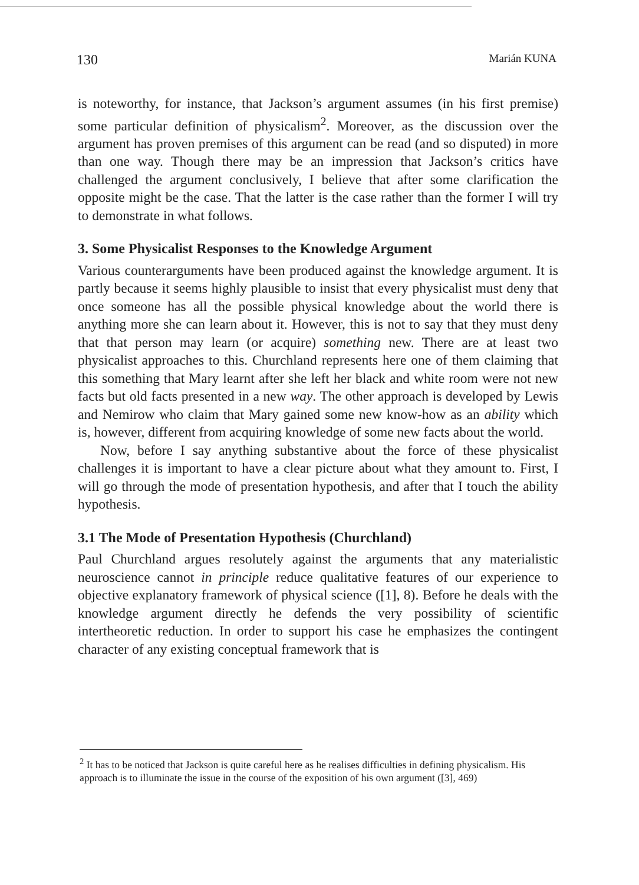130 Marián KUNA
is noteworthy, for instance, that Jackson’s argument assumes (in his first premise) some particular definition of physicalism<sup>2</sup>. Moreover, as the discussion over the argument has proven premises of this argument can be read (and so disputed) in more than one way. Though there may be an impression that Jackson’s critics have challenged the argument conclusively, I believe that after some clarification the opposite might be the case. That the latter is the case rather than the former I will try to demonstrate in what follows.
3. Some Physicalist Responses to the Knowledge Argument
Various counterarguments have been produced against the knowledge argument. It is partly because it seems highly plausible to insist that every physicalist must deny that once someone has all the possible physical knowledge about the world there is anything more she can learn about it. However, this is not to say that they must deny that that person may learn (or acquire) something new. There are at least two physicalist approaches to this. Churchland represents here one of them claiming that this something that Mary learnt after she left her black and white room were not new facts but old facts presented in a new way. The other approach is developed by Lewis and Nemirow who claim that Mary gained some new know-how as an ability which is, however, different from acquiring knowledge of some new facts about the world.
Now, before I say anything substantive about the force of these physicalist challenges it is important to have a clear picture about what they amount to. First, I will go through the mode of presentation hypothesis, and after that I touch the ability hypothesis.
3.1 The Mode of Presentation Hypothesis (Churchland)
Paul Churchland argues resolutely against the arguments that any materialistic neuroscience cannot in principle reduce qualitative features of our experience to objective explanatory framework of physical science ([1], 8). Before he deals with the knowledge argument directly he defends the very possibility of scientific intertheoretic reduction. In order to support his case he emphasizes the contingent character of any existing conceptual framework that is
<sup>2</sup> It has to be noticed that Jackson is quite careful here as he realises difficulties in defining physicalism. His approach is to illuminate the issue in the course of the exposition of his own argument ([3], 469)